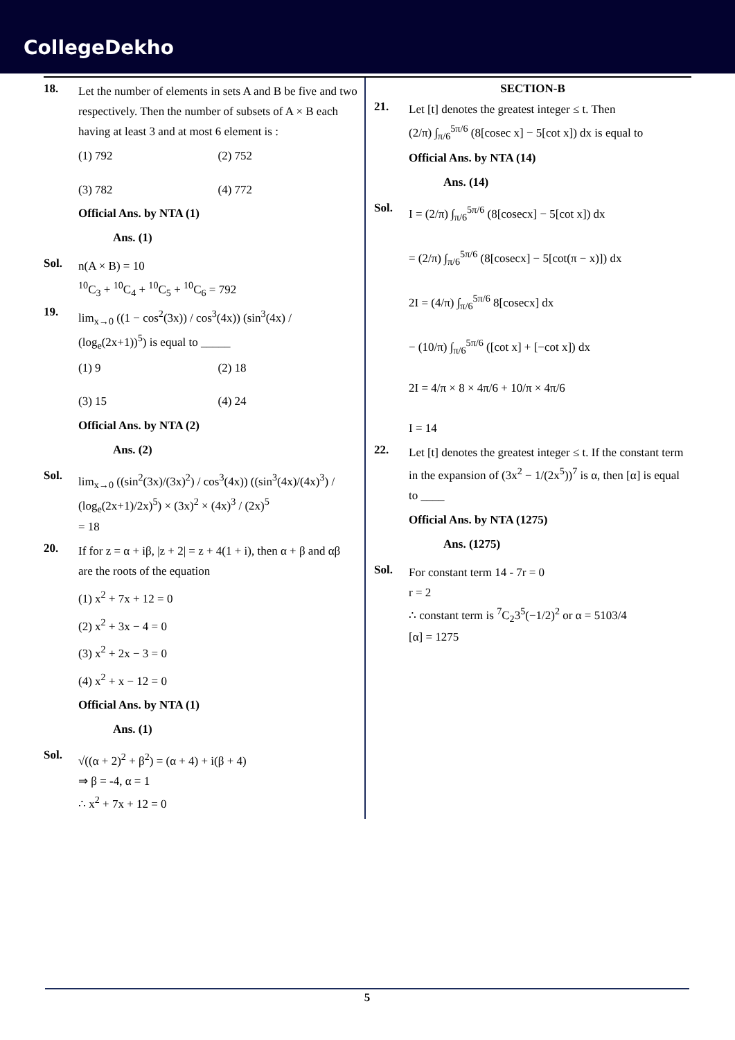CollegeDekho
18.
Let the number of elements in sets A and B be five and two respectively. Then the number of subsets of A × B each having at least 3 and at most 6 element is :
(1) 792
(2) 752
(3) 782
(4) 772
Official Ans. by NTA (1)
Ans. (1)
Sol.
n(A × B) = 10
<sup>10</sup>C<sub>3</sub> + <sup>10</sup>C<sub>4</sub> + <sup>10</sup>C<sub>5</sub> + <sup>10</sup>C<sub>6</sub> = 792
19.
lim<sub>x→0</sub> ((1 − cos<sup>2</sup>(3x)) / cos<sup>3</sup>(4x)) (sin<sup>3</sup>(4x) / (log<sub>e</sub>(2x+1))<sup>5</sup>) is equal to _____
(1) 9
(2) 18
(3) 15
(4) 24
Official Ans. by NTA (2)
Ans. (2)
Sol.
lim<sub>x→0</sub> ((sin<sup>2</sup>(3x)/(3x)<sup>2</sup>) / cos<sup>3</sup>(4x)) ((sin<sup>3</sup>(4x)/(4x)<sup>3</sup>) / (log<sub>e</sub>(2x+1)/2x)<sup>5</sup>) × (3x)<sup>2</sup> × (4x)<sup>3</sup> / (2x)<sup>5</sup>
= 18
20.
If for z = α + iβ, |z + 2| = z + 4(1 + i), then α + β and αβ are the roots of the equation
(1) x<sup>2</sup> + 7x + 12 = 0
(2) x<sup>2</sup> + 3x − 4 = 0
(3) x<sup>2</sup> + 2x − 3 = 0
(4) x<sup>2</sup> + x − 12 = 0
Official Ans. by NTA (1)
Ans. (1)
Sol.
√((α + 2)<sup>2</sup> + β<sup>2</sup>) = (α + 4) + i(β + 4)
⇒ β = -4, α = 1
∴ x<sup>2</sup> + 7x + 12 = 0
SECTION-B
21.
Let [t] denotes the greatest integer ≤ t. Then
(2/π) ∫<sub>π/6</sub><sup>5π/6</sup> (8[cosec x] − 5[cot x]) dx is equal to
Official Ans. by NTA (14)
Ans. (14)
Sol.
I = (2/π) ∫<sub>π/6</sub><sup>5π/6</sup> (8[cosecx] − 5[cot x]) dx
= (2/π) ∫<sub>π/6</sub><sup>5π/6</sup> (8[cosecx] − 5[cot(π − x)]) dx
2I = (4/π) ∫<sub>π/6</sub><sup>5π/6</sup> 8[cosecx] dx
− (10/π) ∫<sub>π/6</sub><sup>5π/6</sup> ([cot x] + [−cot x]) dx
2I = 4/π × 8 × 4π/6 + 10/π × 4π/6
I = 14
22.
Let [t] denotes the greatest integer ≤ t. If the constant term in the expansion of (3x<sup>2</sup> − 1/(2x<sup>5</sup>))<sup>7</sup> is α, then [α] is equal to ____
Official Ans. by NTA (1275)
Ans. (1275)
Sol.
For constant term 14 - 7r = 0
r = 2
∴ constant term is <sup>7</sup>C<sub>2</sub>3<sup>5</sup>(−1/2)<sup>2</sup> or α = 5103/4
[α] = 1275
5